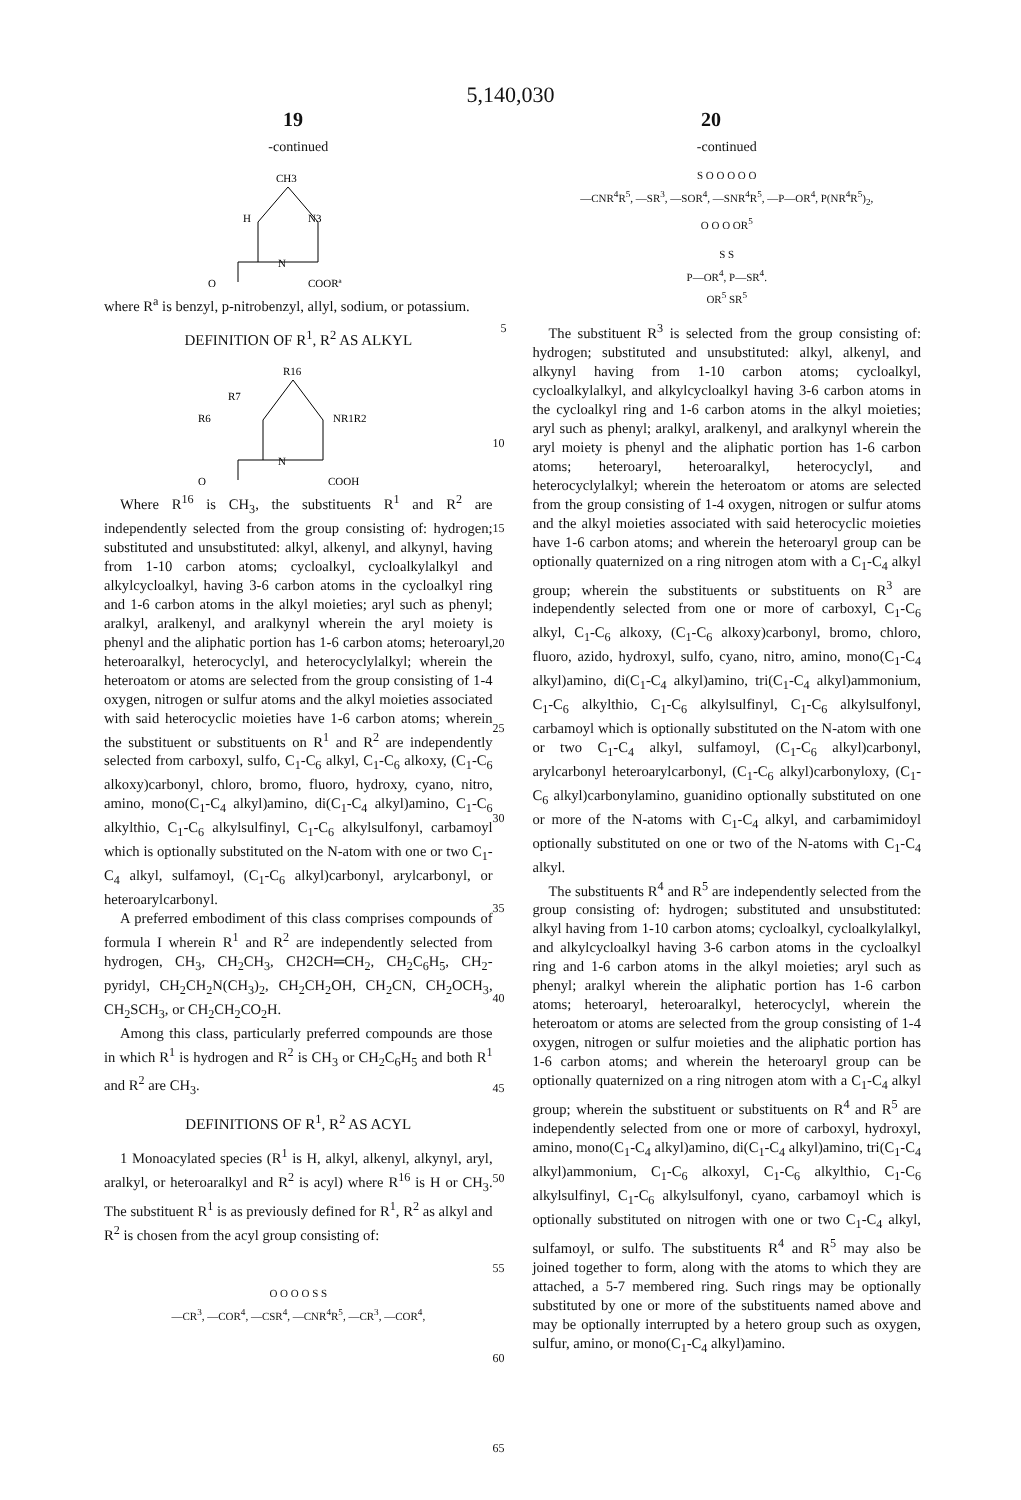5,140,030
19 20
-continued
CH3
H
N3
N
O
COORª
where R<sup>a</sup> is benzyl, p-nitrobenzyl, allyl, sodium, or potassium.
DEFINITION OF R<sup>1</sup>, R<sup>2</sup> AS ALKYL
R16
R6
R7
NR1R2
N
O
COOH
Where R<sup>16</sup> is CH<sub>3</sub>, the substituents R<sup>1</sup> and R<sup>2</sup> are independently selected from the group consisting of: hydrogen; substituted and unsubstituted: alkyl, alkenyl, and alkynyl, having from 1-10 carbon atoms; cycloalkyl, cycloalkylalkyl and alkylcycloalkyl, having 3-6 carbon atoms in the cycloalkyl ring and 1-6 carbon atoms in the alkyl moieties; aryl such as phenyl; aralkyl, aralkenyl, and aralkynyl wherein the aryl moiety is phenyl and the aliphatic portion has 1-6 carbon atoms; heteroaryl, heteroaralkyl, heterocyclyl, and heterocyclylalkyl; wherein the heteroatom or atoms are selected from the group consisting of 1-4 oxygen, nitrogen or sulfur atoms and the alkyl moieties associated with said heterocyclic moieties have 1-6 carbon atoms; wherein the substituent or substituents on R<sup>1</sup> and R<sup>2</sup> are independently selected from carboxyl, sulfo, C<sub>1</sub>-C<sub>6</sub> alkyl, C<sub>1</sub>-C<sub>6</sub> alkoxy, (C<sub>1</sub>-C<sub>6</sub> alkoxy)carbonyl, chloro, bromo, fluoro, hydroxy, cyano, nitro, amino, mono(C<sub>1</sub>-C<sub>4</sub> alkyl)amino, di(C<sub>1</sub>-C<sub>4</sub> alkyl)amino, C<sub>1</sub>-C<sub>6</sub> alkylthio, C<sub>1</sub>-C<sub>6</sub> alkylsulfinyl, C<sub>1</sub>-C<sub>6</sub> alkylsulfonyl, carbamoyl which is optionally substituted on the N-atom with one or two C<sub>1</sub>-C<sub>4</sub> alkyl, sulfamoyl, (C<sub>1</sub>-C<sub>6</sub> alkyl)carbonyl, arylcarbonyl, or heteroarylcarbonyl.
A preferred embodiment of this class comprises compounds of formula I wherein R<sup>1</sup> and R<sup>2</sup> are independently selected from hydrogen, CH<sub>3</sub>, CH<sub>2</sub>CH<sub>3</sub>, CH2CH═CH<sub>2</sub>, CH<sub>2</sub>C<sub>6</sub>H<sub>5</sub>, CH<sub>2</sub>-pyridyl, CH<sub>2</sub>CH<sub>2</sub>N(CH<sub>3</sub>)<sub>2</sub>, CH<sub>2</sub>CH<sub>2</sub>OH, CH<sub>2</sub>CN, CH<sub>2</sub>OCH<sub>3</sub>, CH<sub>2</sub>SCH<sub>3</sub>, or CH<sub>2</sub>CH<sub>2</sub>CO<sub>2</sub>H.
Among this class, particularly preferred compounds are those in which R<sup>1</sup> is hydrogen and R<sup>2</sup> is CH<sub>3</sub> or CH<sub>2</sub>C<sub>6</sub>H<sub>5</sub> and both R<sup>1</sup> and R<sup>2</sup> are CH<sub>3</sub>.
DEFINITIONS OF R<sup>1</sup>, R<sup>2</sup> AS ACYL
1 Monoacylated species (R<sup>1</sup> is H, alkyl, alkenyl, alkynyl, aryl, aralkyl, or heteroaralkyl and R<sup>2</sup> is acyl) where R<sup>16</sup> is H or CH<sub>3</sub>. The substituent R<sup>1</sup> is as previously defined for R<sup>1</sup>, R<sup>2</sup> as alkyl and R<sup>2</sup> is chosen from the acyl group consisting of:
O O O O S S
—CR<sup>3</sup>, —COR<sup>4</sup>, —CSR<sup>4</sup>, —CNR<sup>4</sup>R<sup>5</sup>, —CR<sup>3</sup>, —COR<sup>4</sup>,
5
10
15
20
25
30
35
40
45
50
55
60
65
-continued
S O O O O O
—CNR<sup>4</sup>R<sup>5</sup>, —SR<sup>3</sup>, —SOR<sup>4</sup>, —SNR<sup>4</sup>R<sup>5</sup>, —P—OR<sup>4</sup>, P(NR<sup>4</sup>R<sup>5</sup>)<sub>2</sub>,
O O O OR<sup>5</sup>
S S
P—OR<sup>4</sup>, P—SR<sup>4</sup>.
OR<sup>5</sup> SR<sup>5</sup>
The substituent R<sup>3</sup> is selected from the group consisting of: hydrogen; substituted and unsubstituted: alkyl, alkenyl, and alkynyl having from 1-10 carbon atoms; cycloalkyl, cycloalkylalkyl, and alkylcycloalkyl having 3-6 carbon atoms in the cycloalkyl ring and 1-6 carbon atoms in the alkyl moieties; aryl such as phenyl; aralkyl, aralkenyl, and aralkynyl wherein the aryl moiety is phenyl and the aliphatic portion has 1-6 carbon atoms; heteroaryl, heteroaralkyl, heterocyclyl, and heterocyclylalkyl; wherein the heteroatom or atoms are selected from the group consisting of 1-4 oxygen, nitrogen or sulfur atoms and the alkyl moieties associated with said heterocyclic moieties have 1-6 carbon atoms; and wherein the heteroaryl group can be optionally quaternized on a ring nitrogen atom with a C<sub>1</sub>-C<sub>4</sub> alkyl group; wherein the substituents or substituents on R<sup>3</sup> are independently selected from one or more of carboxyl, C<sub>1</sub>-C<sub>6</sub> alkyl, C<sub>1</sub>-C<sub>6</sub> alkoxy, (C<sub>1</sub>-C<sub>6</sub> alkoxy)carbonyl, bromo, chloro, fluoro, azido, hydroxyl, sulfo, cyano, nitro, amino, mono(C<sub>1</sub>-C<sub>4</sub> alkyl)amino, di(C<sub>1</sub>-C<sub>4</sub> alkyl)amino, tri(C<sub>1</sub>-C<sub>4</sub> alkyl)ammonium, C<sub>1</sub>-C<sub>6</sub> alkylthio, C<sub>1</sub>-C<sub>6</sub> alkylsulfinyl, C<sub>1</sub>-C<sub>6</sub> alkylsulfonyl, carbamoyl which is optionally substituted on the N-atom with one or two C<sub>1</sub>-C<sub>4</sub> alkyl, sulfamoyl, (C<sub>1</sub>-C<sub>6</sub> alkyl)carbonyl, arylcarbonyl heteroarylcarbonyl, (C<sub>1</sub>-C<sub>6</sub> alkyl)carbonyloxy, (C<sub>1</sub>-C<sub>6</sub> alkyl)carbonylamino, guanidino optionally substituted on one or more of the N-atoms with C<sub>1</sub>-C<sub>4</sub> alkyl, and carbamimidoyl optionally substituted on one or two of the N-atoms with C<sub>1</sub>-C<sub>4</sub> alkyl.
The substituents R<sup>4</sup> and R<sup>5</sup> are independently selected from the group consisting of: hydrogen; substituted and unsubstituted: alkyl having from 1-10 carbon atoms; cycloalkyl, cycloalkylalkyl, and alkylcycloalkyl having 3-6 carbon atoms in the cycloalkyl ring and 1-6 carbon atoms in the alkyl moieties; aryl such as phenyl; aralkyl wherein the aliphatic portion has 1-6 carbon atoms; heteroaryl, heteroaralkyl, heterocyclyl, wherein the heteroatom or atoms are selected from the group consisting of 1-4 oxygen, nitrogen or sulfur moieties and the aliphatic portion has 1-6 carbon atoms; and wherein the heteroaryl group can be optionally quaternized on a ring nitrogen atom with a C<sub>1</sub>-C<sub>4</sub> alkyl group; wherein the substituent or substituents on R<sup>4</sup> and R<sup>5</sup> are independently selected from one or more of carboxyl, hydroxyl, amino, mono(C<sub>1</sub>-C<sub>4</sub> alkyl)amino, di(C<sub>1</sub>-C<sub>4</sub> alkyl)amino, tri(C<sub>1</sub>-C<sub>4</sub> alkyl)ammonium, C<sub>1</sub>-C<sub>6</sub> alkoxyl, C<sub>1</sub>-C<sub>6</sub> alkylthio, C<sub>1</sub>-C<sub>6</sub> alkylsulfinyl, C<sub>1</sub>-C<sub>6</sub> alkylsulfonyl, cyano, carbamoyl which is optionally substituted on nitrogen with one or two C<sub>1</sub>-C<sub>4</sub> alkyl, sulfamoyl, or sulfo. The substituents R<sup>4</sup> and R<sup>5</sup> may also be joined together to form, along with the atoms to which they are attached, a 5-7 membered ring. Such rings may be optionally substituted by one or more of the substituents named above and may be optionally interrupted by a hetero group such as oxygen, sulfur, amino, or mono(C<sub>1</sub>-C<sub>4</sub> alkyl)amino.